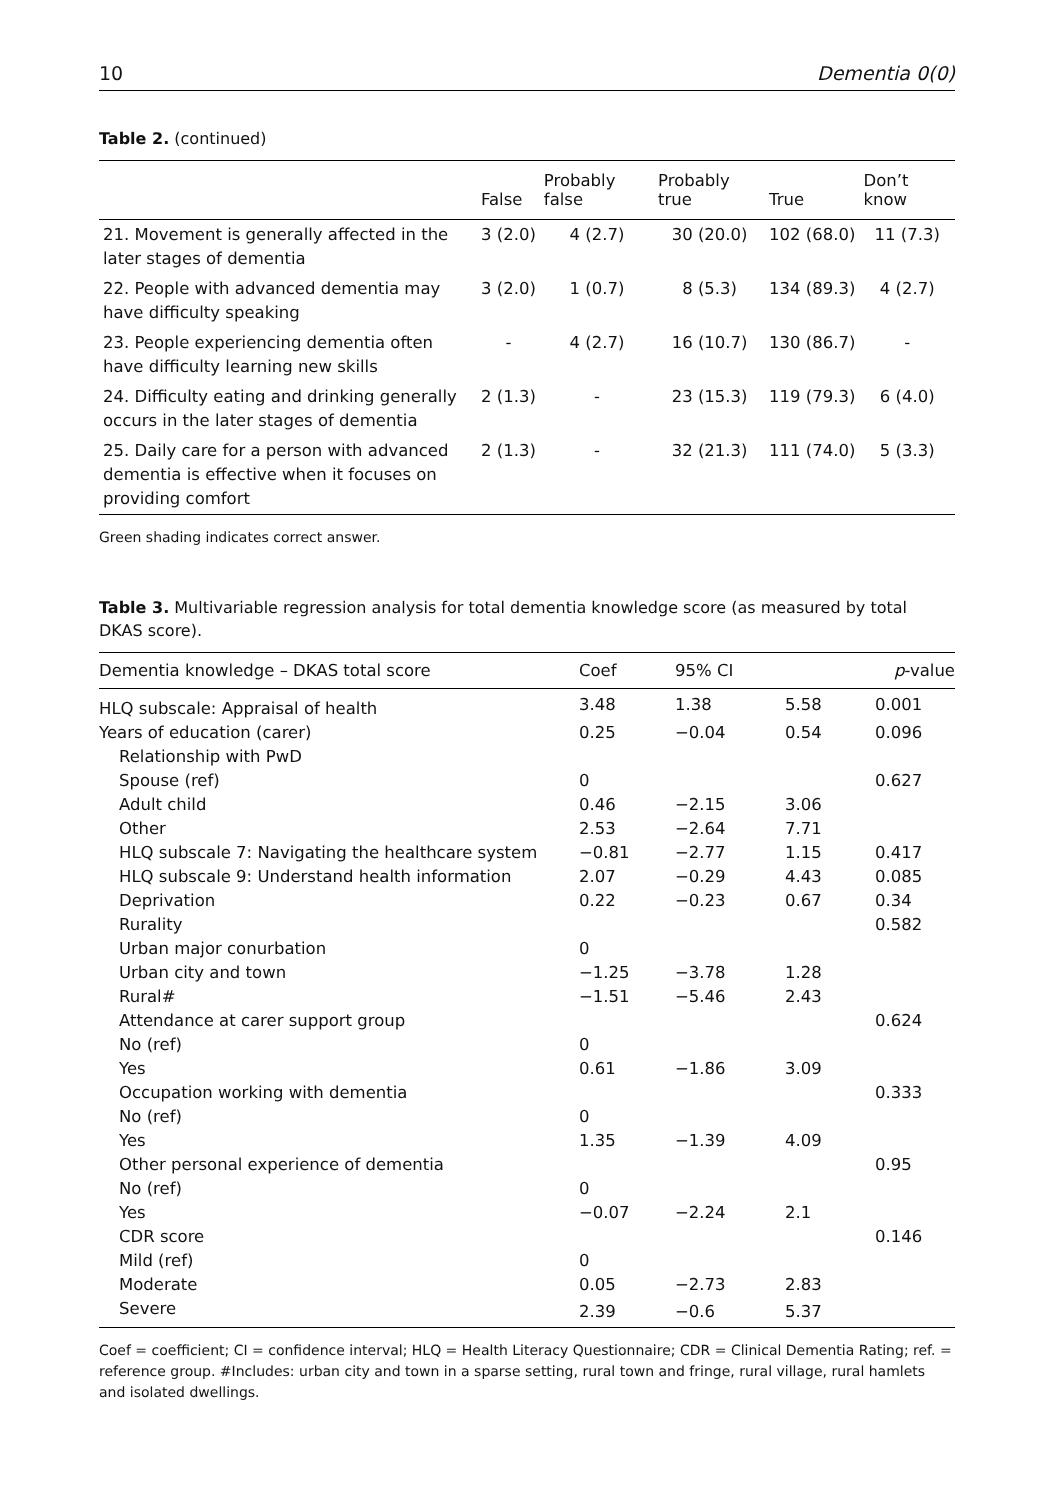10 Dementia 0(0)
Table 2. (continued)
| | False | Probably false | Probably true | True | Don’t know |
| --- | --- | --- | --- | --- | --- |
| 21. Movement is generally affected in the later stages of dementia | 3 (2.0) | 4 (2.7) | 30 (20.0) | 102 (68.0) | 11 (7.3) |
| 22. People with advanced dementia may have difficulty speaking | 3 (2.0) | 1 (0.7) | 8 (5.3) | 134 (89.3) | 4 (2.7) |
| 23. People experiencing dementia often have difficulty learning new skills | - | 4 (2.7) | 16 (10.7) | 130 (86.7) | - |
| 24. Difficulty eating and drinking generally occurs in the later stages of dementia | 2 (1.3) | - | 23 (15.3) | 119 (79.3) | 6 (4.0) |
| 25. Daily care for a person with advanced dementia is effective when it focuses on providing comfort | 2 (1.3) | - | 32 (21.3) | 111 (74.0) | 5 (3.3) |
Green shading indicates correct answer.
Table 3. Multivariable regression analysis for total dementia knowledge score (as measured by total DKAS score).
| Dementia knowledge – DKAS total score | Coef | 95% CI | | p -value |
| --- | --- | --- | --- | --- |
| HLQ subscale: Appraisal of health | 3.48 | 1.38 | 5.58 | 0.001 |
| Years of education (carer) | 0.25 | −0.04 | 0.54 | 0.096 |
| Relationship with PwD | | | | |
| Spouse (ref) | 0 | | | 0.627 |
| Adult child | 0.46 | −2.15 | 3.06 | |
| Other | 2.53 | −2.64 | 7.71 | |
| HLQ subscale 7: Navigating the healthcare system | −0.81 | −2.77 | 1.15 | 0.417 |
| HLQ subscale 9: Understand health information | 2.07 | −0.29 | 4.43 | 0.085 |
| Deprivation | 0.22 | −0.23 | 0.67 | 0.34 |
| Rurality | | | | 0.582 |
| Urban major conurbation | 0 | | | |
| Urban city and town | −1.25 | −3.78 | 1.28 | |
| Rural# | −1.51 | −5.46 | 2.43 | |
| Attendance at carer support group | | | | 0.624 |
| No (ref) | 0 | | | |
| Yes | 0.61 | −1.86 | 3.09 | |
| Occupation working with dementia | | | | 0.333 |
| No (ref) | 0 | | | |
| Yes | 1.35 | −1.39 | 4.09 | |
| Other personal experience of dementia | | | | 0.95 |
| No (ref) | 0 | | | |
| Yes | −0.07 | −2.24 | 2.1 | |
| CDR score | | | | 0.146 |
| Mild (ref) | 0 | | | |
| Moderate | 0.05 | −2.73 | 2.83 | |
| Severe | 2.39 | −0.6 | 5.37 | |
Coef = coefficient; CI = confidence interval; HLQ = Health Literacy Questionnaire; CDR = Clinical Dementia Rating; ref. = reference group. #Includes: urban city and town in a sparse setting, rural town and fringe, rural village, rural hamlets and isolated dwellings.